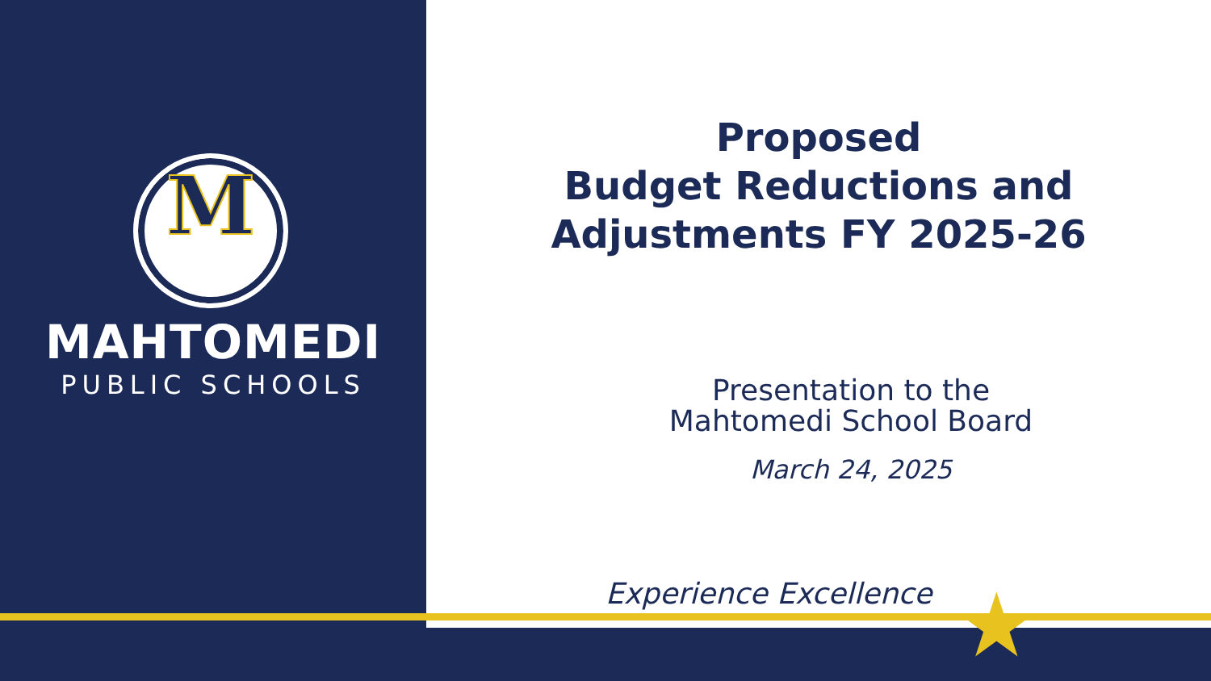M
MAHTOMEDI
PUBLIC SCHOOLS
Proposed
Budget Reductions and
Adjustments FY 2025-26
Presentation to the
Mahtomedi School Board
March 24, 2025
Experience Excellence ★